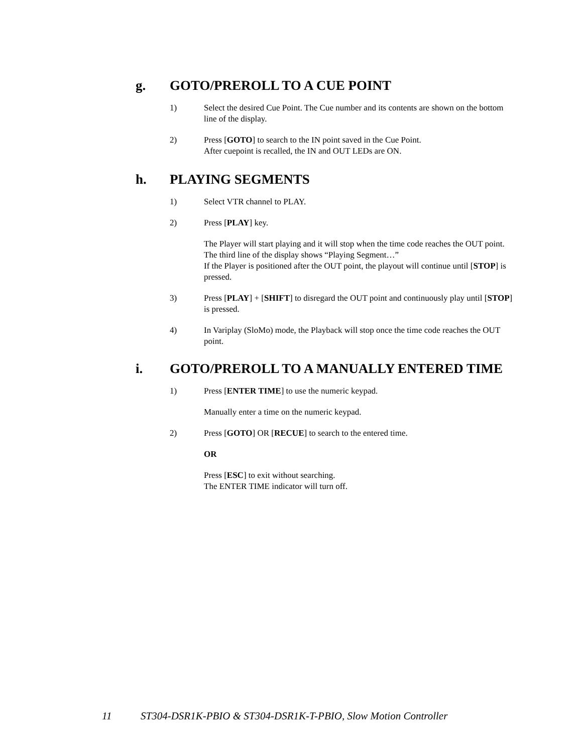g. GOTO/PREROLL TO A CUE POINT
1) Select the desired Cue Point. The Cue number and its contents are shown on the bottom line of the display.
2) Press [GOTO] to search to the IN point saved in the Cue Point.
After cuepoint is recalled, the IN and OUT LEDs are ON.
h. PLAYING SEGMENTS
1) Select VTR channel to PLAY.
2) Press [PLAY] key.
The Player will start playing and it will stop when the time code reaches the OUT point.
The third line of the display shows “Playing Segment…”
If the Player is positioned after the OUT point, the playout will continue until [STOP] is pressed.
3) Press [PLAY] + [SHIFT] to disregard the OUT point and continuously play until [STOP] is pressed.
4) In Variplay (SloMo) mode, the Playback will stop once the time code reaches the OUT point.
i. GOTO/PREROLL TO A MANUALLY ENTERED TIME
1) Press [ENTER TIME] to use the numeric keypad.
Manually enter a time on the numeric keypad.
2) Press [GOTO] OR [RECUE] to search to the entered time.
OR
Press [ESC] to exit without searching.
The ENTER TIME indicator will turn off.
11 ST304-DSR1K-PBIO & ST304-DSR1K-T-PBIO, Slow Motion Controller